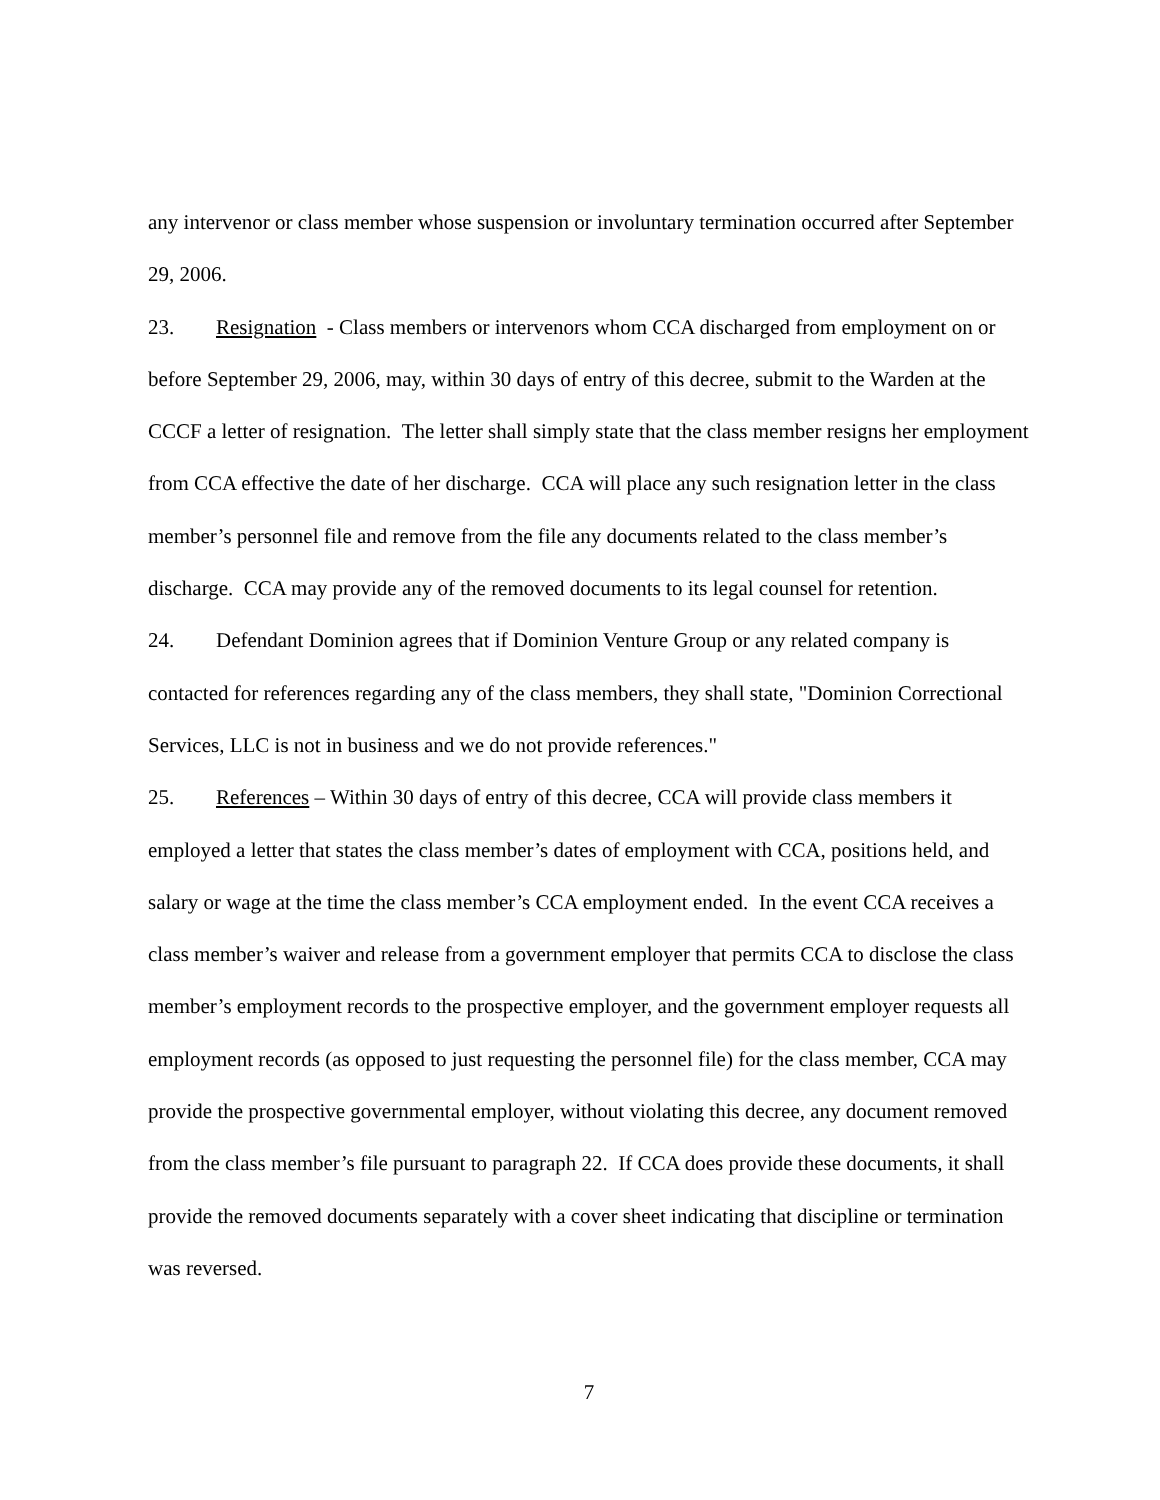any intervenor or class member whose suspension or involuntary termination occurred after September 29, 2006.
23. Resignation - Class members or intervenors whom CCA discharged from employment on or before September 29, 2006, may, within 30 days of entry of this decree, submit to the Warden at the CCCF a letter of resignation. The letter shall simply state that the class member resigns her employment from CCA effective the date of her discharge. CCA will place any such resignation letter in the class member’s personnel file and remove from the file any documents related to the class member’s discharge. CCA may provide any of the removed documents to its legal counsel for retention.
24. Defendant Dominion agrees that if Dominion Venture Group or any related company is contacted for references regarding any of the class members, they shall state, "Dominion Correctional Services, LLC is not in business and we do not provide references."
25. References – Within 30 days of entry of this decree, CCA will provide class members it employed a letter that states the class member’s dates of employment with CCA, positions held, and salary or wage at the time the class member’s CCA employment ended. In the event CCA receives a class member’s waiver and release from a government employer that permits CCA to disclose the class member’s employment records to the prospective employer, and the government employer requests all employment records (as opposed to just requesting the personnel file) for the class member, CCA may provide the prospective governmental employer, without violating this decree, any document removed from the class member’s file pursuant to paragraph 22. If CCA does provide these documents, it shall provide the removed documents separately with a cover sheet indicating that discipline or termination was reversed.
7